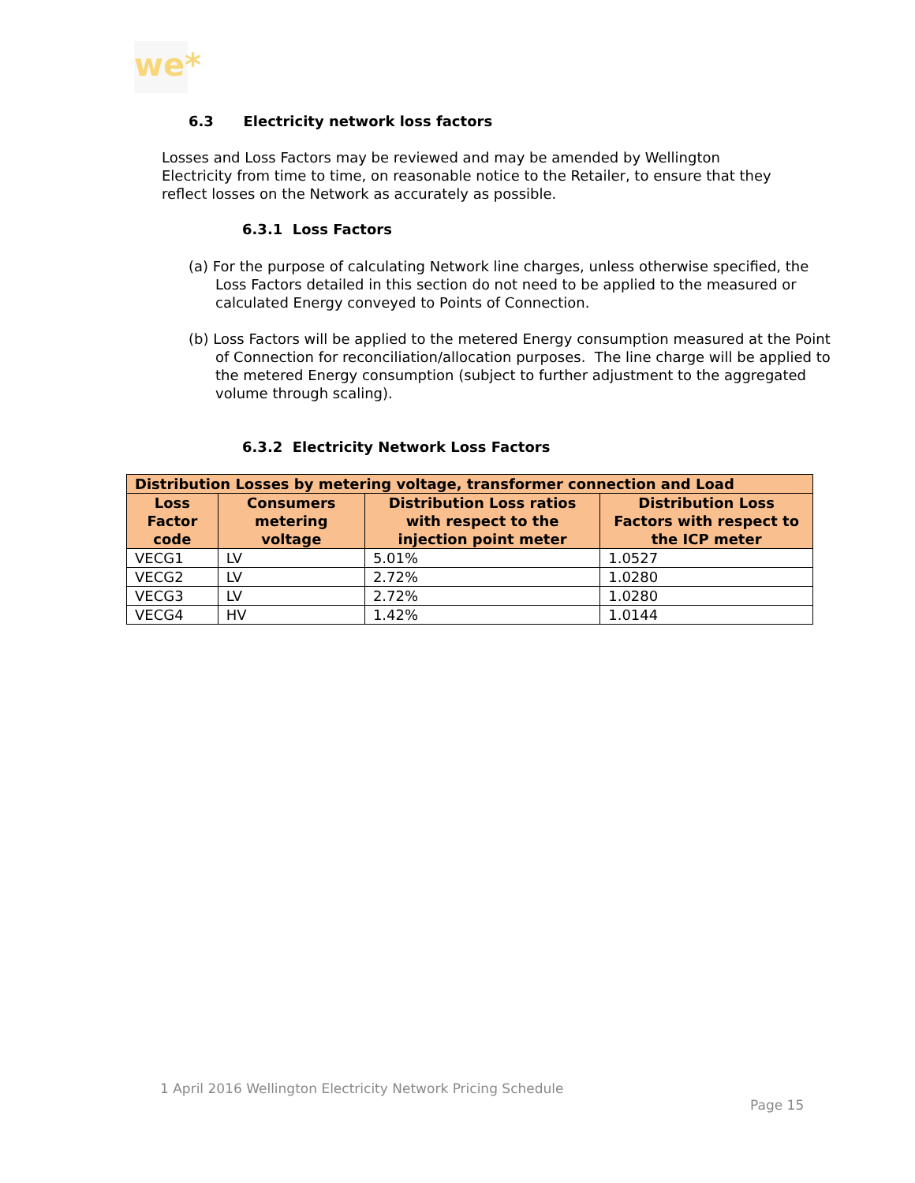we*
6.3 Electricity network loss factors
Losses and Loss Factors may be reviewed and may be amended by Wellington Electricity from time to time, on reasonable notice to the Retailer, to ensure that they reflect losses on the Network as accurately as possible.
6.3.1 Loss Factors
(a) For the purpose of calculating Network line charges, unless otherwise specified, the Loss Factors detailed in this section do not need to be applied to the measured or calculated Energy conveyed to Points of Connection.
(b) Loss Factors will be applied to the metered Energy consumption measured at the Point of Connection for reconciliation/allocation purposes. The line charge will be applied to the metered Energy consumption (subject to further adjustment to the aggregated volume through scaling).
6.3.2 Electricity Network Loss Factors
| Distribution Losses by metering voltage, transformer connection and Load | | | |
| --- | --- | --- | --- |
| Loss Factor code | Consumers metering voltage | Distribution Loss ratios with respect to the injection point meter | Distribution Loss Factors with respect to the ICP meter |
| VECG1 | LV | 5.01% | 1.0527 |
| VECG2 | LV | 2.72% | 1.0280 |
| VECG3 | LV | 2.72% | 1.0280 |
| VECG4 | HV | 1.42% | 1.0144 |
1 April 2016 Wellington Electricity Network Pricing Schedule
Page 15